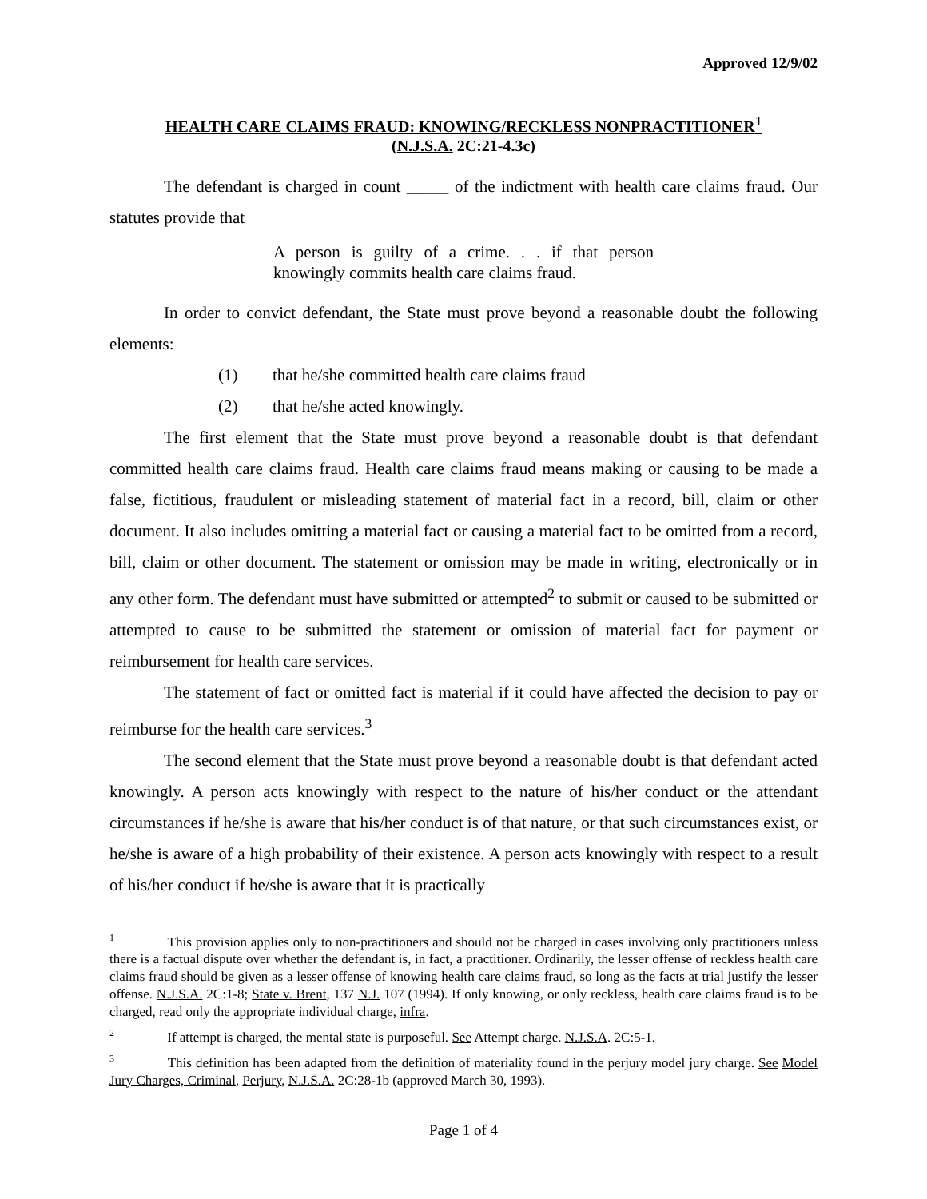Approved 12/9/02
HEALTH CARE CLAIMS FRAUD: KNOWING/RECKLESS NONPRACTITIONER<sup>1</sup>
(N.J.S.A. 2C:21-4.3c)
The defendant is charged in count _____ of the indictment with health care claims fraud. Our statutes provide that
A person is guilty of a crime. . . if that person knowingly commits health care claims fraud.
In order to convict defendant, the State must prove beyond a reasonable doubt the following elements:
(1) that he/she committed health care claims fraud
(2) that he/she acted knowingly.
The first element that the State must prove beyond a reasonable doubt is that defendant committed health care claims fraud. Health care claims fraud means making or causing to be made a false, fictitious, fraudulent or misleading statement of material fact in a record, bill, claim or other document. It also includes omitting a material fact or causing a material fact to be omitted from a record, bill, claim or other document. The statement or omission may be made in writing, electronically or in any other form. The defendant must have submitted or attempted<sup>2</sup> to submit or caused to be submitted or attempted to cause to be submitted the statement or omission of material fact for payment or reimbursement for health care services.
The statement of fact or omitted fact is material if it could have affected the decision to pay or reimburse for the health care services.<sup>3</sup>
The second element that the State must prove beyond a reasonable doubt is that defendant acted knowingly. A person acts knowingly with respect to the nature of his/her conduct or the attendant circumstances if he/she is aware that his/her conduct is of that nature, or that such circumstances exist, or he/she is aware of a high probability of their existence. A person acts knowingly with respect to a result of his/her conduct if he/she is aware that it is practically
<sup>1</sup> This provision applies only to non-practitioners and should not be charged in cases involving only practitioners unless there is a factual dispute over whether the defendant is, in fact, a practitioner. Ordinarily, the lesser offense of reckless health care claims fraud should be given as a lesser offense of knowing health care claims fraud, so long as the facts at trial justify the lesser offense. N.J.S.A. 2C:1-8; State v. Brent, 137 N.J. 107 (1994). If only knowing, or only reckless, health care claims fraud is to be charged, read only the appropriate individual charge, infra.
<sup>2</sup> If attempt is charged, the mental state is purposeful. See Attempt charge. N.J.S.A. 2C:5-1.
<sup>3</sup> This definition has been adapted from the definition of materiality found in the perjury model jury charge. See Model Jury Charges, Criminal, Perjury, N.J.S.A. 2C:28-1b (approved March 30, 1993).
Page 1 of 4